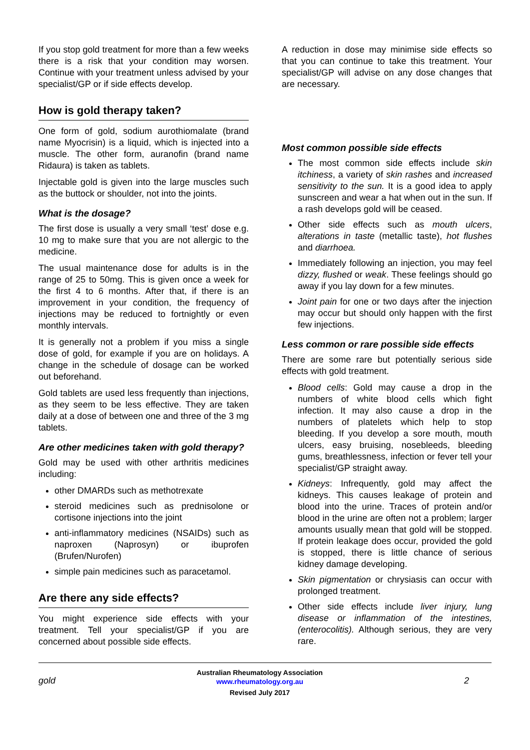If you stop gold treatment for more than a few weeks there is a risk that your condition may worsen. Continue with your treatment unless advised by your specialist/GP or if side effects develop.
How is gold therapy taken?
One form of gold, sodium aurothiomalate (brand name Myocrisin) is a liquid, which is injected into a muscle. The other form, auranofin (brand name Ridaura) is taken as tablets.
Injectable gold is given into the large muscles such as the buttock or shoulder, not into the joints.
What is the dosage?
The first dose is usually a very small ‘test’ dose e.g. 10 mg to make sure that you are not allergic to the medicine.
The usual maintenance dose for adults is in the range of 25 to 50mg. This is given once a week for the first 4 to 6 months. After that, if there is an improvement in your condition, the frequency of injections may be reduced to fortnightly or even monthly intervals.
It is generally not a problem if you miss a single dose of gold, for example if you are on holidays. A change in the schedule of dosage can be worked out beforehand.
Gold tablets are used less frequently than injections, as they seem to be less effective. They are taken daily at a dose of between one and three of the 3 mg tablets.
Are other medicines taken with gold therapy?
Gold may be used with other arthritis medicines including:
other DMARDs such as methotrexate
steroid medicines such as prednisolone or cortisone injections into the joint
anti-inflammatory medicines (NSAIDs) such as naproxen (Naprosyn) or ibuprofen (Brufen/Nurofen)
simple pain medicines such as paracetamol.
Are there any side effects?
You might experience side effects with your treatment. Tell your specialist/GP if you are concerned about possible side effects.
A reduction in dose may minimise side effects so that you can continue to take this treatment. Your specialist/GP will advise on any dose changes that are necessary.
Most common possible side effects
The most common side effects include skin itchiness, a variety of skin rashes and increased sensitivity to the sun. It is a good idea to apply sunscreen and wear a hat when out in the sun. If a rash develops gold will be ceased.
Other side effects such as mouth ulcers, alterations in taste (metallic taste), hot flushes and diarrhoea.
Immediately following an injection, you may feel dizzy, flushed or weak. These feelings should go away if you lay down for a few minutes.
Joint pain for one or two days after the injection may occur but should only happen with the first few injections.
Less common or rare possible side effects
There are some rare but potentially serious side effects with gold treatment.
Blood cells: Gold may cause a drop in the numbers of white blood cells which fight infection. It may also cause a drop in the numbers of platelets which help to stop bleeding. If you develop a sore mouth, mouth ulcers, easy bruising, nosebleeds, bleeding gums, breathlessness, infection or fever tell your specialist/GP straight away.
Kidneys: Infrequently, gold may affect the kidneys. This causes leakage of protein and blood into the urine. Traces of protein and/or blood in the urine are often not a problem; larger amounts usually mean that gold will be stopped. If protein leakage does occur, provided the gold is stopped, there is little chance of serious kidney damage developing.
Skin pigmentation or chrysiasis can occur with prolonged treatment.
Other side effects include liver injury, lung disease or inflammation of the intestines, (enterocolitis). Although serious, they are very rare.
gold 2
Australian Rheumatology Association
www.rheumatology.org.au
Revised July 2017